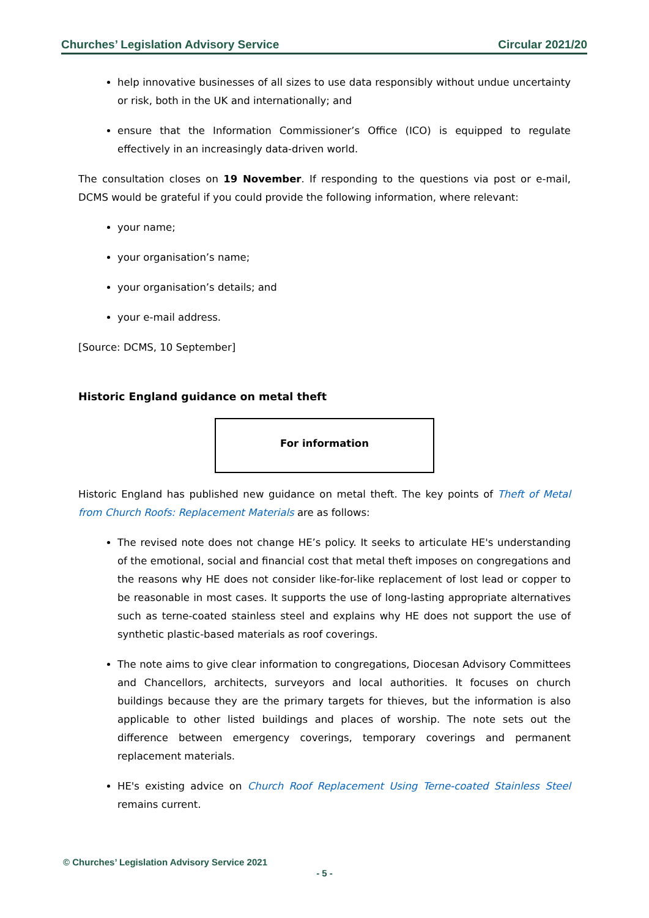Churches’ Legislation Advisory Service Circular 2021/20
help innovative businesses of all sizes to use data responsibly without undue uncertainty or risk, both in the UK and internationally; and
ensure that the Information Commissioner’s Office (ICO) is equipped to regulate effectively in an increasingly data-driven world.
The consultation closes on 19 November. If responding to the questions via post or e-mail, DCMS would be grateful if you could provide the following information, where relevant:
your name;
your organisation’s name;
your organisation’s details; and
your e-mail address.
[Source: DCMS, 10 September]
Historic England guidance on metal theft
For information
Historic England has published new guidance on metal theft. The key points of Theft of Metal from Church Roofs: Replacement Materials are as follows:
The revised note does not change HE’s policy. It seeks to articulate HE's understanding of the emotional, social and financial cost that metal theft imposes on congregations and the reasons why HE does not consider like-for-like replacement of lost lead or copper to be reasonable in most cases. It supports the use of long-lasting appropriate alternatives such as terne-coated stainless steel and explains why HE does not support the use of synthetic plastic-based materials as roof coverings.
The note aims to give clear information to congregations, Diocesan Advisory Committees and Chancellors, architects, surveyors and local authorities. It focuses on church buildings because they are the primary targets for thieves, but the information is also applicable to other listed buildings and places of worship. The note sets out the difference between emergency coverings, temporary coverings and permanent replacement materials.
HE's existing advice on Church Roof Replacement Using Terne-coated Stainless Steel remains current.
© Churches’ Legislation Advisory Service 2021
- 5 -